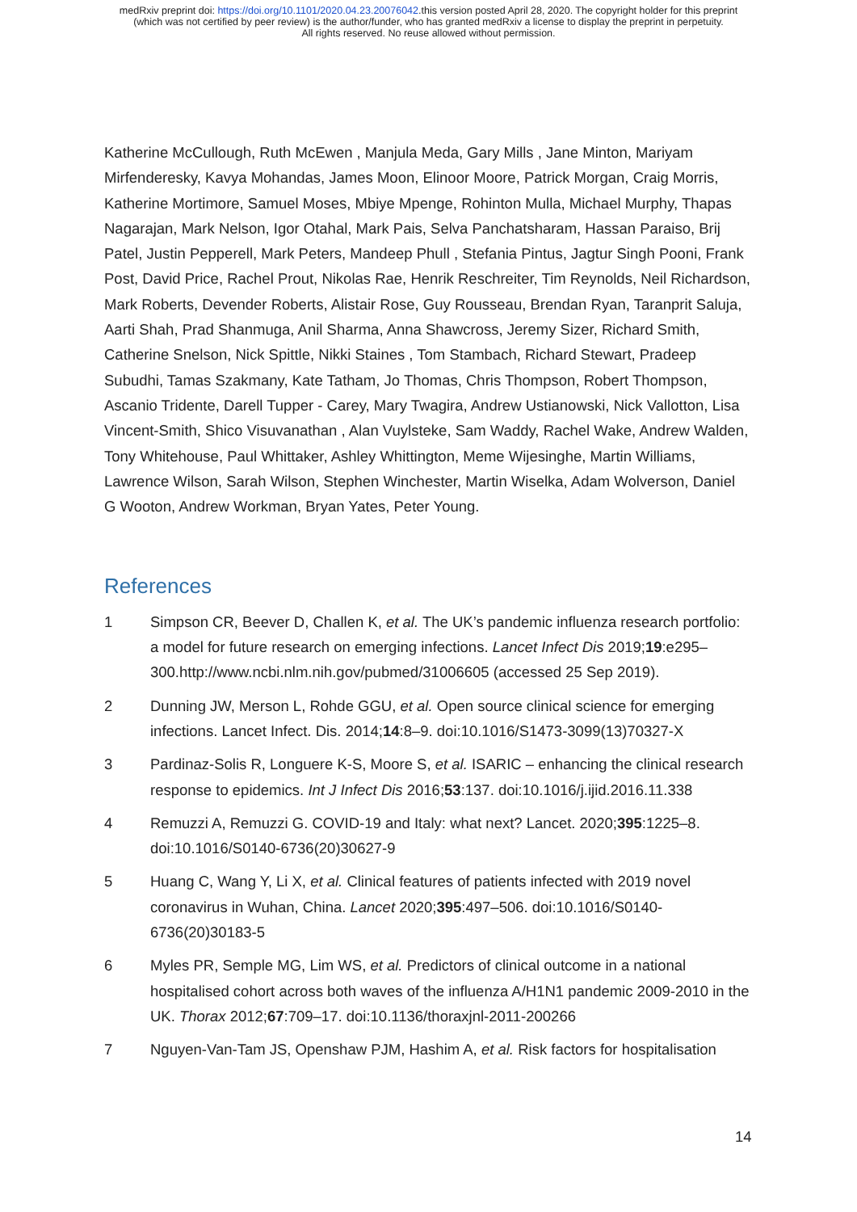medRxiv preprint doi: https://doi.org/10.1101/2020.04.23.20076042.this version posted April 28, 2020. The copyright holder for this preprint
(which was not certified by peer review) is the author/funder, who has granted medRxiv a license to display the preprint in perpetuity.
All rights reserved. No reuse allowed without permission.
Katherine McCullough, Ruth McEwen , Manjula Meda, Gary Mills , Jane Minton, Mariyam Mirfenderesky, Kavya Mohandas, James Moon, Elinoor Moore, Patrick Morgan, Craig Morris, Katherine Mortimore, Samuel Moses, Mbiye Mpenge, Rohinton Mulla, Michael Murphy, Thapas Nagarajan, Mark Nelson, Igor Otahal, Mark Pais, Selva Panchatsharam, Hassan Paraiso, Brij Patel, Justin Pepperell, Mark Peters, Mandeep Phull , Stefania Pintus, Jagtur Singh Pooni, Frank Post, David Price, Rachel Prout, Nikolas Rae, Henrik Reschreiter, Tim Reynolds, Neil Richardson, Mark Roberts, Devender Roberts, Alistair Rose, Guy Rousseau, Brendan Ryan, Taranprit Saluja, Aarti Shah, Prad Shanmuga, Anil Sharma, Anna Shawcross, Jeremy Sizer, Richard Smith, Catherine Snelson, Nick Spittle, Nikki Staines , Tom Stambach, Richard Stewart, Pradeep Subudhi, Tamas Szakmany, Kate Tatham, Jo Thomas, Chris Thompson, Robert Thompson, Ascanio Tridente, Darell Tupper - Carey, Mary Twagira, Andrew Ustianowski, Nick Vallotton, Lisa Vincent-Smith, Shico Visuvanathan , Alan Vuylsteke, Sam Waddy, Rachel Wake, Andrew Walden, Tony Whitehouse, Paul Whittaker, Ashley Whittington, Meme Wijesinghe, Martin Williams, Lawrence Wilson, Sarah Wilson, Stephen Winchester, Martin Wiselka, Adam Wolverson, Daniel G Wooton, Andrew Workman, Bryan Yates, Peter Young.
References
1 Simpson CR, Beever D, Challen K, et al. The UK’s pandemic influenza research portfolio: a model for future research on emerging infections. Lancet Infect Dis 2019;19:e295–300.http://www.ncbi.nlm.nih.gov/pubmed/31006605 (accessed 25 Sep 2019).
2 Dunning JW, Merson L, Rohde GGU, et al. Open source clinical science for emerging infections. Lancet Infect. Dis. 2014;14:8–9. doi:10.1016/S1473-3099(13)70327-X
3 Pardinaz-Solis R, Longuere K-S, Moore S, et al. ISARIC – enhancing the clinical research response to epidemics. Int J Infect Dis 2016;53:137. doi:10.1016/j.ijid.2016.11.338
4 Remuzzi A, Remuzzi G. COVID-19 and Italy: what next? Lancet. 2020;395:1225–8. doi:10.1016/S0140-6736(20)30627-9
5 Huang C, Wang Y, Li X, et al. Clinical features of patients infected with 2019 novel coronavirus in Wuhan, China. Lancet 2020;395:497–506. doi:10.1016/S0140-6736(20)30183-5
6 Myles PR, Semple MG, Lim WS, et al. Predictors of clinical outcome in a national hospitalised cohort across both waves of the influenza A/H1N1 pandemic 2009-2010 in the UK. Thorax 2012;67:709–17. doi:10.1136/thoraxjnl-2011-200266
7 Nguyen-Van-Tam JS, Openshaw PJM, Hashim A, et al. Risk factors for hospitalisation
14